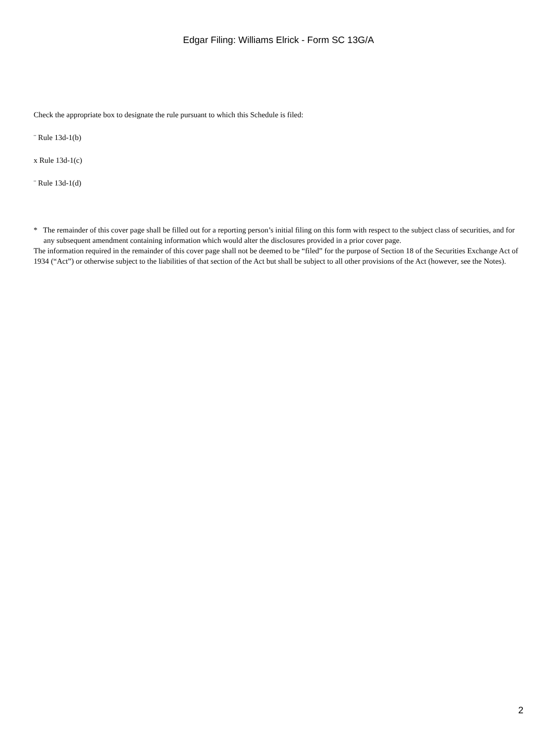Edgar Filing: Williams Elrick - Form SC 13G/A
Check the appropriate box to designate the rule pursuant to which this Schedule is filed:
¨ Rule 13d-1(b)
x Rule 13d-1(c)
¨ Rule 13d-1(d)
* The remainder of this cover page shall be filled out for a reporting person’s initial filing on this form with respect to the subject class of securities, and for any subsequent amendment containing information which would alter the disclosures provided in a prior cover page.
The information required in the remainder of this cover page shall not be deemed to be “filed” for the purpose of Section 18 of the Securities Exchange Act of 1934 (“Act”) or otherwise subject to the liabilities of that section of the Act but shall be subject to all other provisions of the Act (however, see the Notes).
2